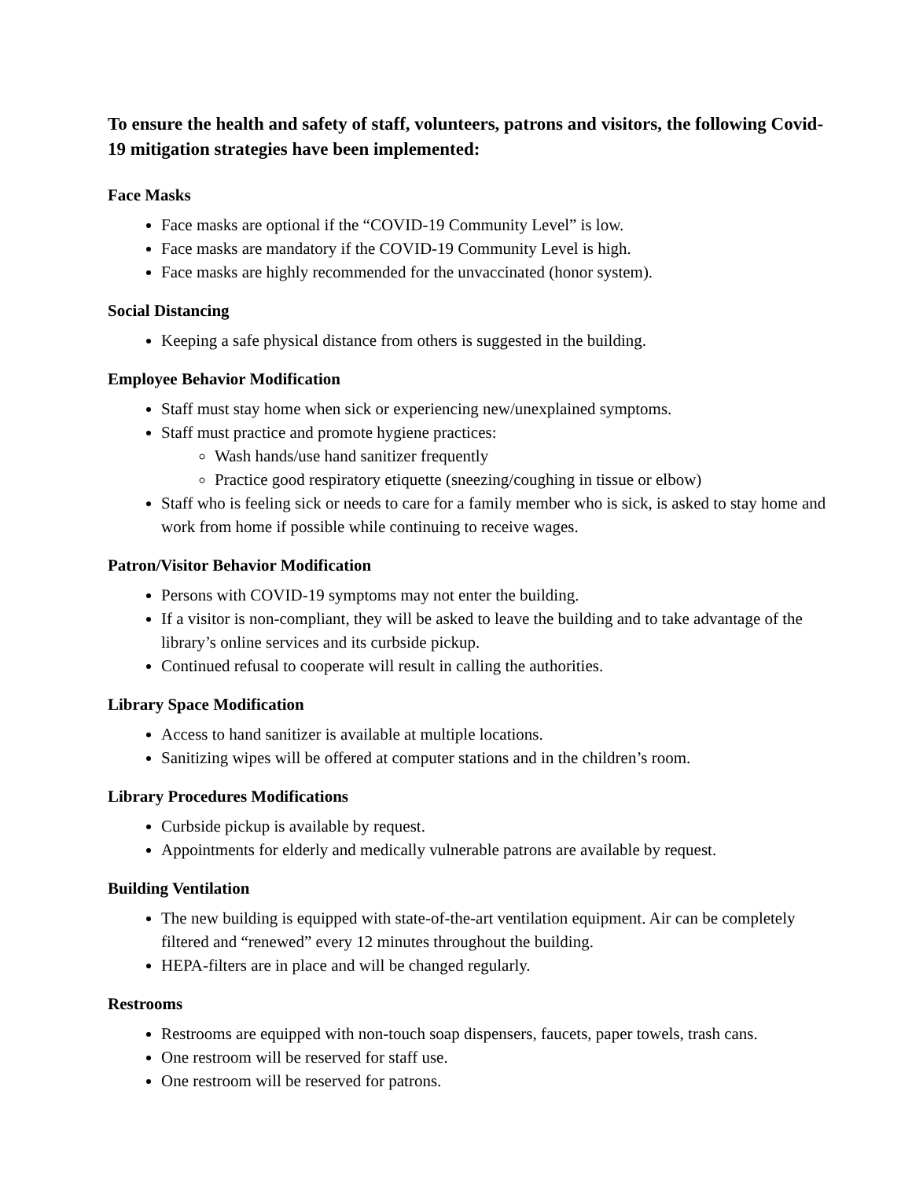To ensure the health and safety of staff, volunteers, patrons and visitors, the following Covid-19 mitigation strategies have been implemented:
Face Masks
Face masks are optional if the “COVID-19 Community Level” is low.
Face masks are mandatory if the COVID-19 Community Level is high.
Face masks are highly recommended for the unvaccinated (honor system).
Social Distancing
Keeping a safe physical distance from others is suggested in the building.
Employee Behavior Modification
Staff must stay home when sick or experiencing new/unexplained symptoms.
Staff must practice and promote hygiene practices:
Wash hands/use hand sanitizer frequently
Practice good respiratory etiquette (sneezing/coughing in tissue or elbow)
Staff who is feeling sick or needs to care for a family member who is sick, is asked to stay home and work from home if possible while continuing to receive wages.
Patron/Visitor Behavior Modification
Persons with COVID-19 symptoms may not enter the building.
If a visitor is non-compliant, they will be asked to leave the building and to take advantage of the library’s online services and its curbside pickup.
Continued refusal to cooperate will result in calling the authorities.
Library Space Modification
Access to hand sanitizer is available at multiple locations.
Sanitizing wipes will be offered at computer stations and in the children’s room.
Library Procedures Modifications
Curbside pickup is available by request.
Appointments for elderly and medically vulnerable patrons are available by request.
Building Ventilation
The new building is equipped with state-of-the-art ventilation equipment. Air can be completely filtered and “renewed” every 12 minutes throughout the building.
HEPA-filters are in place and will be changed regularly.
Restrooms
Restrooms are equipped with non-touch soap dispensers, faucets, paper towels, trash cans.
One restroom will be reserved for staff use.
One restroom will be reserved for patrons.